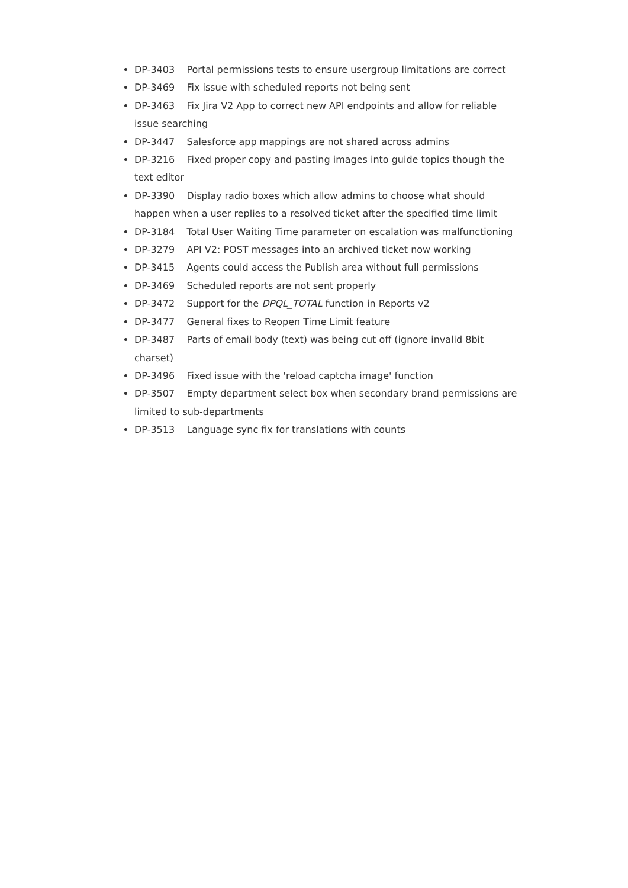DP-3403 Portal permissions tests to ensure usergroup limitations are correct
DP-3469 Fix issue with scheduled reports not being sent
DP-3463 Fix Jira V2 App to correct new API endpoints and allow for reliable issue searching
DP-3447 Salesforce app mappings are not shared across admins
DP-3216 Fixed proper copy and pasting images into guide topics though the text editor
DP-3390 Display radio boxes which allow admins to choose what should happen when a user replies to a resolved ticket after the specified time limit
DP-3184 Total User Waiting Time parameter on escalation was malfunctioning
DP-3279 API V2: POST messages into an archived ticket now working
DP-3415 Agents could access the Publish area without full permissions
DP-3469 Scheduled reports are not sent properly
DP-3472 Support for the DPQL_TOTAL function in Reports v2
DP-3477 General fixes to Reopen Time Limit feature
DP-3487 Parts of email body (text) was being cut off (ignore invalid 8bit charset)
DP-3496 Fixed issue with the 'reload captcha image' function
DP-3507 Empty department select box when secondary brand permissions are limited to sub-departments
DP-3513 Language sync fix for translations with counts